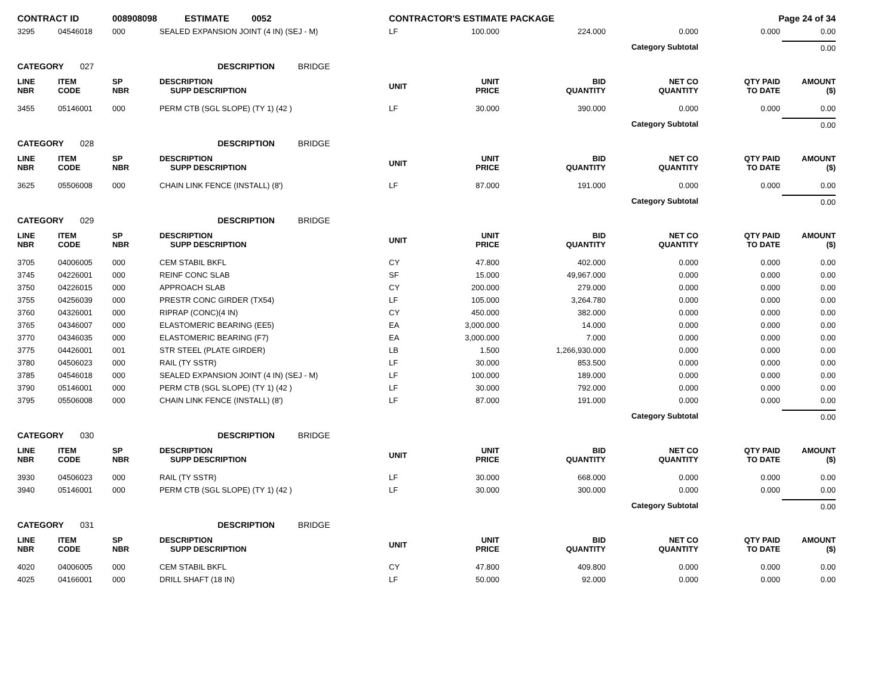| CONTRACT ID | | 008908098 ESTIMATE 0052 | | CONTRACTOR'S ESTIMATE PACKAGE | | | | Page 24 of 34 | |
| 3295 | 04546018 | 000 | SEALED EXPANSION JOINT (4 IN) (SEJ - M) | LF | 100.000 | 224.000 | 0.000 | 0.000 | 0.00 |
| Category Subtotal | | | | | | | | | 0.00 |
| CATEGORY 027 | | | DESCRIPTION BRIDGE | | | | | | |
| LINE NBR | ITEM CODE | SP NBR | DESCRIPTION SUPP DESCRIPTION | UNIT | UNIT PRICE | BID QUANTITY | NET CO QUANTITY | QTY PAID TO DATE | AMOUNT ($) |
| 3455 | 05146001 | 000 | PERM CTB (SGL SLOPE) (TY 1) (42 ) | LF | 30.000 | 390.000 | 0.000 | 0.000 | 0.00 |
| Category Subtotal | | | | | | | | | 0.00 |
| CATEGORY 028 | | | DESCRIPTION BRIDGE | | | | | | |
| LINE NBR | ITEM CODE | SP NBR | DESCRIPTION SUPP DESCRIPTION | UNIT | UNIT PRICE | BID QUANTITY | NET CO QUANTITY | QTY PAID TO DATE | AMOUNT ($) |
| 3625 | 05506008 | 000 | CHAIN LINK FENCE (INSTALL) (8') | LF | 87.000 | 191.000 | 0.000 | 0.000 | 0.00 |
| Category Subtotal | | | | | | | | | 0.00 |
| CATEGORY 029 | | | DESCRIPTION BRIDGE | | | | | | |
| LINE NBR | ITEM CODE | SP NBR | DESCRIPTION SUPP DESCRIPTION | UNIT | UNIT PRICE | BID QUANTITY | NET CO QUANTITY | QTY PAID TO DATE | AMOUNT ($) |
| 3705 | 04006005 | 000 | CEM STABIL BKFL | CY | 47.800 | 402.000 | 0.000 | 0.000 | 0.00 |
| 3745 | 04226001 | 000 | REINF CONC SLAB | SF | 15.000 | 49,967.000 | 0.000 | 0.000 | 0.00 |
| 3750 | 04226015 | 000 | APPROACH SLAB | CY | 200.000 | 279.000 | 0.000 | 0.000 | 0.00 |
| 3755 | 04256039 | 000 | PRESTR CONC GIRDER (TX54) | LF | 105.000 | 3,264.780 | 0.000 | 0.000 | 0.00 |
| 3760 | 04326001 | 000 | RIPRAP (CONC)(4 IN) | CY | 450.000 | 382.000 | 0.000 | 0.000 | 0.00 |
| 3765 | 04346007 | 000 | ELASTOMERIC BEARING (EE5) | EA | 3,000.000 | 14.000 | 0.000 | 0.000 | 0.00 |
| 3770 | 04346035 | 000 | ELASTOMERIC BEARING (F7) | EA | 3,000.000 | 7.000 | 0.000 | 0.000 | 0.00 |
| 3775 | 04426001 | 001 | STR STEEL (PLATE GIRDER) | LB | 1.500 | 1,266,930.000 | 0.000 | 0.000 | 0.00 |
| 3780 | 04506023 | 000 | RAIL (TY SSTR) | LF | 30.000 | 853.500 | 0.000 | 0.000 | 0.00 |
| 3785 | 04546018 | 000 | SEALED EXPANSION JOINT (4 IN) (SEJ - M) | LF | 100.000 | 189.000 | 0.000 | 0.000 | 0.00 |
| 3790 | 05146001 | 000 | PERM CTB (SGL SLOPE) (TY 1) (42 ) | LF | 30.000 | 792.000 | 0.000 | 0.000 | 0.00 |
| 3795 | 05506008 | 000 | CHAIN LINK FENCE (INSTALL) (8') | LF | 87.000 | 191.000 | 0.000 | 0.000 | 0.00 |
| Category Subtotal | | | | | | | | | 0.00 |
| CATEGORY 030 | | | DESCRIPTION BRIDGE | | | | | | |
| LINE NBR | ITEM CODE | SP NBR | DESCRIPTION SUPP DESCRIPTION | UNIT | UNIT PRICE | BID QUANTITY | NET CO QUANTITY | QTY PAID TO DATE | AMOUNT ($) |
| 3930 | 04506023 | 000 | RAIL (TY SSTR) | LF | 30.000 | 668.000 | 0.000 | 0.000 | 0.00 |
| 3940 | 05146001 | 000 | PERM CTB (SGL SLOPE) (TY 1) (42 ) | LF | 30.000 | 300.000 | 0.000 | 0.000 | 0.00 |
| Category Subtotal | | | | | | | | | 0.00 |
| CATEGORY 031 | | | DESCRIPTION BRIDGE | | | | | | |
| LINE NBR | ITEM CODE | SP NBR | DESCRIPTION SUPP DESCRIPTION | UNIT | UNIT PRICE | BID QUANTITY | NET CO QUANTITY | QTY PAID TO DATE | AMOUNT ($) |
| 4020 | 04006005 | 000 | CEM STABIL BKFL | CY | 47.800 | 409.800 | 0.000 | 0.000 | 0.00 |
| 4025 | 04166001 | 000 | DRILL SHAFT (18 IN) | LF | 50.000 | 92.000 | 0.000 | 0.000 | 0.00 |